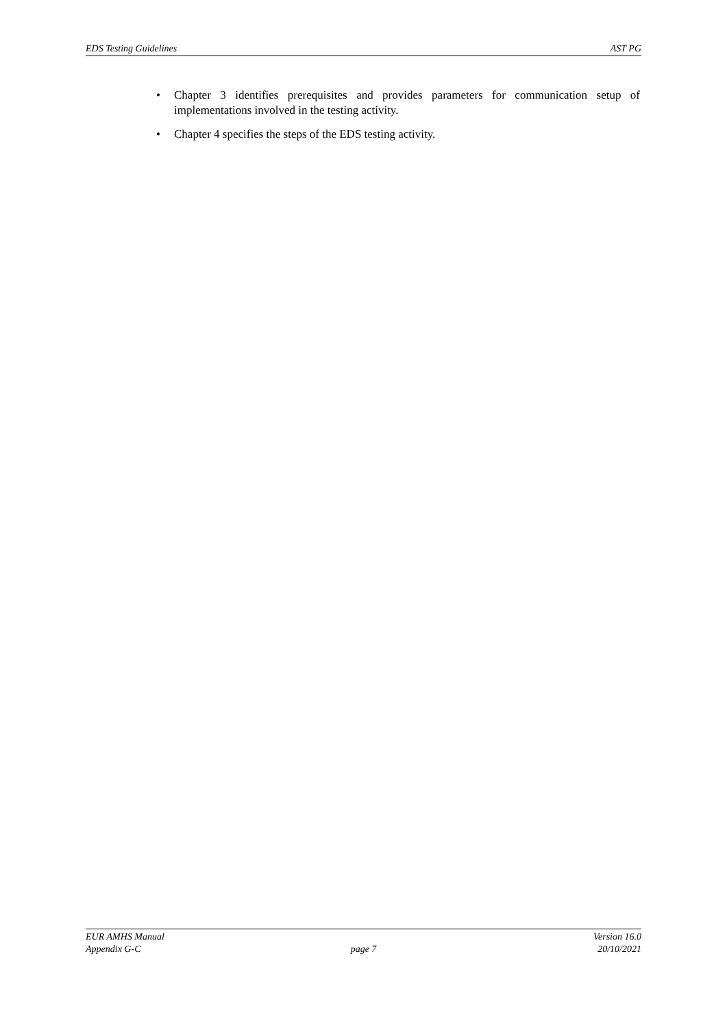EDS Testing Guidelines AST PG
• Chapter 3 identifies prerequisites and provides parameters for communication setup of implementations involved in the testing activity.
• Chapter 4 specifies the steps of the EDS testing activity.
EUR AMHS Manual Version 16.0
Appendix G-C page 7 20/10/2021